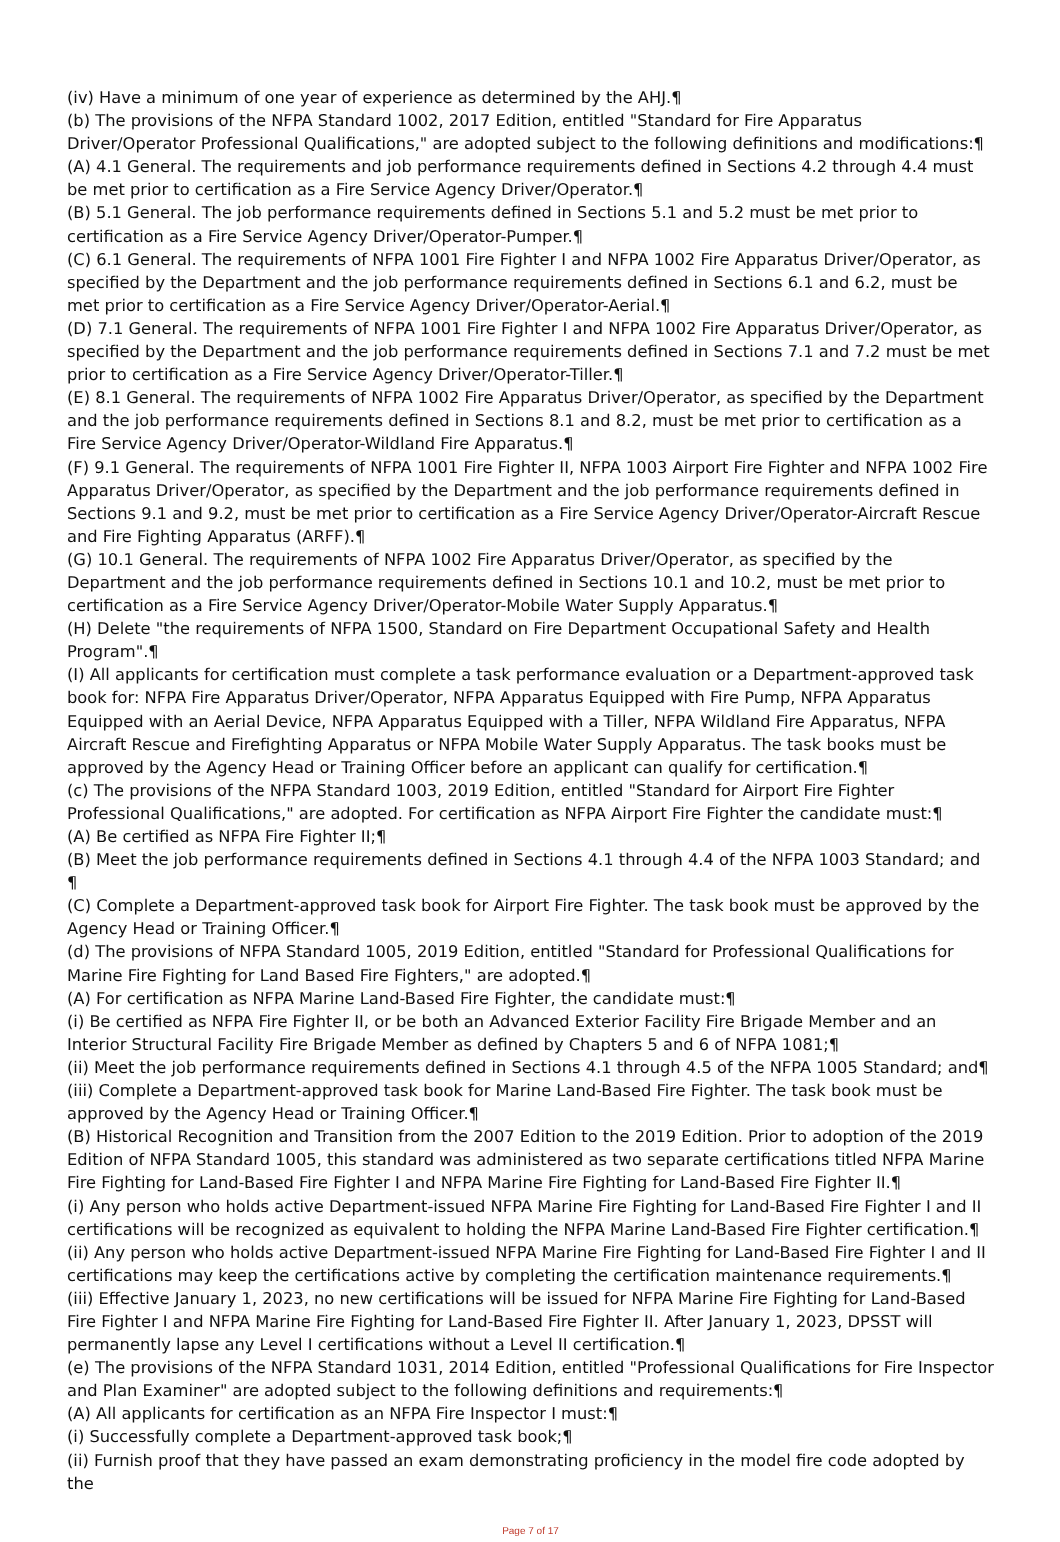(iv) Have a minimum of one year of experience as determined by the AHJ.¶
(b) The provisions of the NFPA Standard 1002, 2017 Edition, entitled "Standard for Fire Apparatus Driver/Operator Professional Qualifications," are adopted subject to the following definitions and modifications:¶
(A) 4.1 General. The requirements and job performance requirements defined in Sections 4.2 through 4.4 must be met prior to certification as a Fire Service Agency Driver/Operator.¶
(B) 5.1 General. The job performance requirements defined in Sections 5.1 and 5.2 must be met prior to certification as a Fire Service Agency Driver/Operator-Pumper.¶
(C) 6.1 General. The requirements of NFPA 1001 Fire Fighter I and NFPA 1002 Fire Apparatus Driver/Operator, as specified by the Department and the job performance requirements defined in Sections 6.1 and 6.2, must be met prior to certification as a Fire Service Agency Driver/Operator-Aerial.¶
(D) 7.1 General. The requirements of NFPA 1001 Fire Fighter I and NFPA 1002 Fire Apparatus Driver/Operator, as specified by the Department and the job performance requirements defined in Sections 7.1 and 7.2 must be met prior to certification as a Fire Service Agency Driver/Operator-Tiller.¶
(E) 8.1 General. The requirements of NFPA 1002 Fire Apparatus Driver/Operator, as specified by the Department and the job performance requirements defined in Sections 8.1 and 8.2, must be met prior to certification as a Fire Service Agency Driver/Operator-Wildland Fire Apparatus.¶
(F) 9.1 General. The requirements of NFPA 1001 Fire Fighter II, NFPA 1003 Airport Fire Fighter and NFPA 1002 Fire Apparatus Driver/Operator, as specified by the Department and the job performance requirements defined in Sections 9.1 and 9.2, must be met prior to certification as a Fire Service Agency Driver/Operator-Aircraft Rescue and Fire Fighting Apparatus (ARFF).¶
(G) 10.1 General. The requirements of NFPA 1002 Fire Apparatus Driver/Operator, as specified by the Department and the job performance requirements defined in Sections 10.1 and 10.2, must be met prior to certification as a Fire Service Agency Driver/Operator-Mobile Water Supply Apparatus.¶
(H) Delete "the requirements of NFPA 1500, Standard on Fire Department Occupational Safety and Health Program".¶
(I) All applicants for certification must complete a task performance evaluation or a Department-approved task book for: NFPA Fire Apparatus Driver/Operator, NFPA Apparatus Equipped with Fire Pump, NFPA Apparatus Equipped with an Aerial Device, NFPA Apparatus Equipped with a Tiller, NFPA Wildland Fire Apparatus, NFPA Aircraft Rescue and Firefighting Apparatus or NFPA Mobile Water Supply Apparatus. The task books must be approved by the Agency Head or Training Officer before an applicant can qualify for certification.¶
(c) The provisions of the NFPA Standard 1003, 2019 Edition, entitled "Standard for Airport Fire Fighter Professional Qualifications," are adopted. For certification as NFPA Airport Fire Fighter the candidate must:¶
(A) Be certified as NFPA Fire Fighter II;¶
(B) Meet the job performance requirements defined in Sections 4.1 through 4.4 of the NFPA 1003 Standard; and ¶
(C) Complete a Department-approved task book for Airport Fire Fighter. The task book must be approved by the Agency Head or Training Officer.¶
(d) The provisions of NFPA Standard 1005, 2019 Edition, entitled "Standard for Professional Qualifications for Marine Fire Fighting for Land Based Fire Fighters," are adopted.¶
(A) For certification as NFPA Marine Land-Based Fire Fighter, the candidate must:¶
(i) Be certified as NFPA Fire Fighter II, or be both an Advanced Exterior Facility Fire Brigade Member and an Interior Structural Facility Fire Brigade Member as defined by Chapters 5 and 6 of NFPA 1081;¶
(ii) Meet the job performance requirements defined in Sections 4.1 through 4.5 of the NFPA 1005 Standard; and¶
(iii) Complete a Department-approved task book for Marine Land-Based Fire Fighter. The task book must be approved by the Agency Head or Training Officer.¶
(B) Historical Recognition and Transition from the 2007 Edition to the 2019 Edition. Prior to adoption of the 2019 Edition of NFPA Standard 1005, this standard was administered as two separate certifications titled NFPA Marine Fire Fighting for Land-Based Fire Fighter I and NFPA Marine Fire Fighting for Land-Based Fire Fighter II.¶
(i) Any person who holds active Department-issued NFPA Marine Fire Fighting for Land-Based Fire Fighter I and II certifications will be recognized as equivalent to holding the NFPA Marine Land-Based Fire Fighter certification.¶
(ii) Any person who holds active Department-issued NFPA Marine Fire Fighting for Land-Based Fire Fighter I and II certifications may keep the certifications active by completing the certification maintenance requirements.¶
(iii) Effective January 1, 2023, no new certifications will be issued for NFPA Marine Fire Fighting for Land-Based Fire Fighter I and NFPA Marine Fire Fighting for Land-Based Fire Fighter II. After January 1, 2023, DPSST will permanently lapse any Level I certifications without a Level II certification.¶
(e) The provisions of the NFPA Standard 1031, 2014 Edition, entitled "Professional Qualifications for Fire Inspector and Plan Examiner" are adopted subject to the following definitions and requirements:¶
(A) All applicants for certification as an NFPA Fire Inspector I must:¶
(i) Successfully complete a Department-approved task book;¶
(ii) Furnish proof that they have passed an exam demonstrating proficiency in the model fire code adopted by the
Page 7 of 17